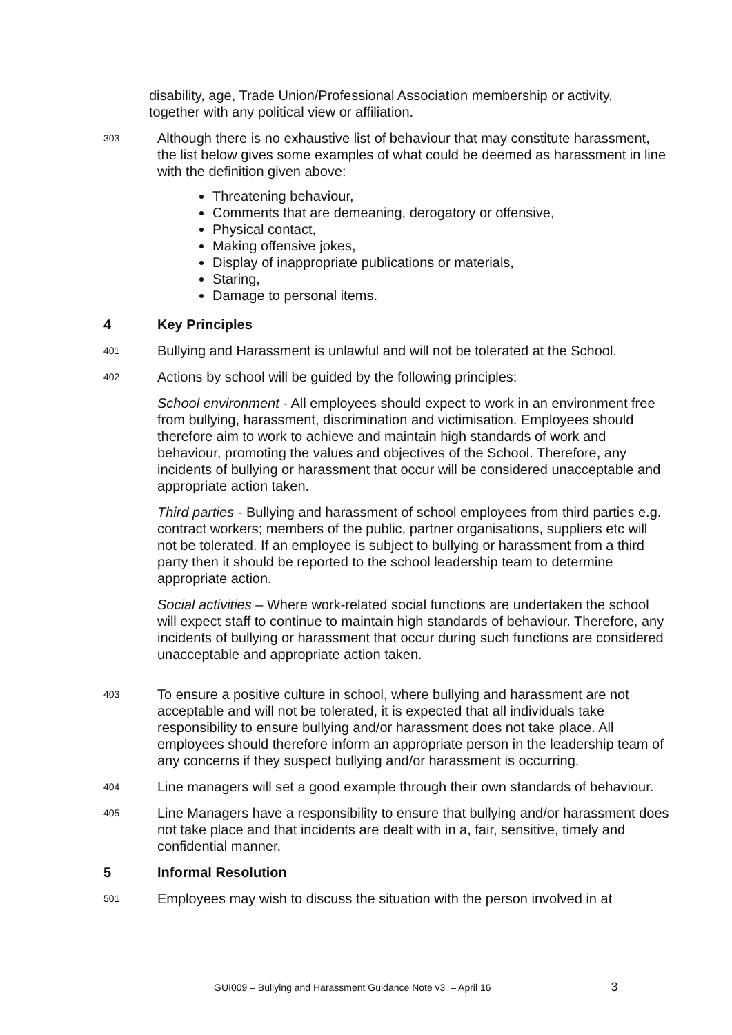disability, age, Trade Union/Professional Association membership or activity, together with any political view or affiliation.
303
Although there is no exhaustive list of behaviour that may constitute harassment, the list below gives some examples of what could be deemed as harassment in line with the definition given above:
Threatening behaviour,
Comments that are demeaning, derogatory or offensive,
Physical contact,
Making offensive jokes,
Display of inappropriate publications or materials,
Staring,
Damage to personal items.
4 Key Principles
401
Bullying and Harassment is unlawful and will not be tolerated at the School.
402
Actions by school will be guided by the following principles:
School environment - All employees should expect to work in an environment free from bullying, harassment, discrimination and victimisation. Employees should therefore aim to work to achieve and maintain high standards of work and behaviour, promoting the values and objectives of the School. Therefore, any incidents of bullying or harassment that occur will be considered unacceptable and appropriate action taken.
Third parties - Bullying and harassment of school employees from third parties e.g. contract workers; members of the public, partner organisations, suppliers etc will not be tolerated. If an employee is subject to bullying or harassment from a third party then it should be reported to the school leadership team to determine appropriate action.
Social activities – Where work-related social functions are undertaken the school will expect staff to continue to maintain high standards of behaviour. Therefore, any incidents of bullying or harassment that occur during such functions are considered unacceptable and appropriate action taken.
403
To ensure a positive culture in school, where bullying and harassment are not acceptable and will not be tolerated, it is expected that all individuals take responsibility to ensure bullying and/or harassment does not take place. All employees should therefore inform an appropriate person in the leadership team of any concerns if they suspect bullying and/or harassment is occurring.
404
Line managers will set a good example through their own standards of behaviour.
405
Line Managers have a responsibility to ensure that bullying and/or harassment does not take place and that incidents are dealt with in a, fair, sensitive, timely and confidential manner.
5 Informal Resolution
501
Employees may wish to discuss the situation with the person involved in at
GUI009 – Bullying and Harassment Guidance Note v3 – April 16 3